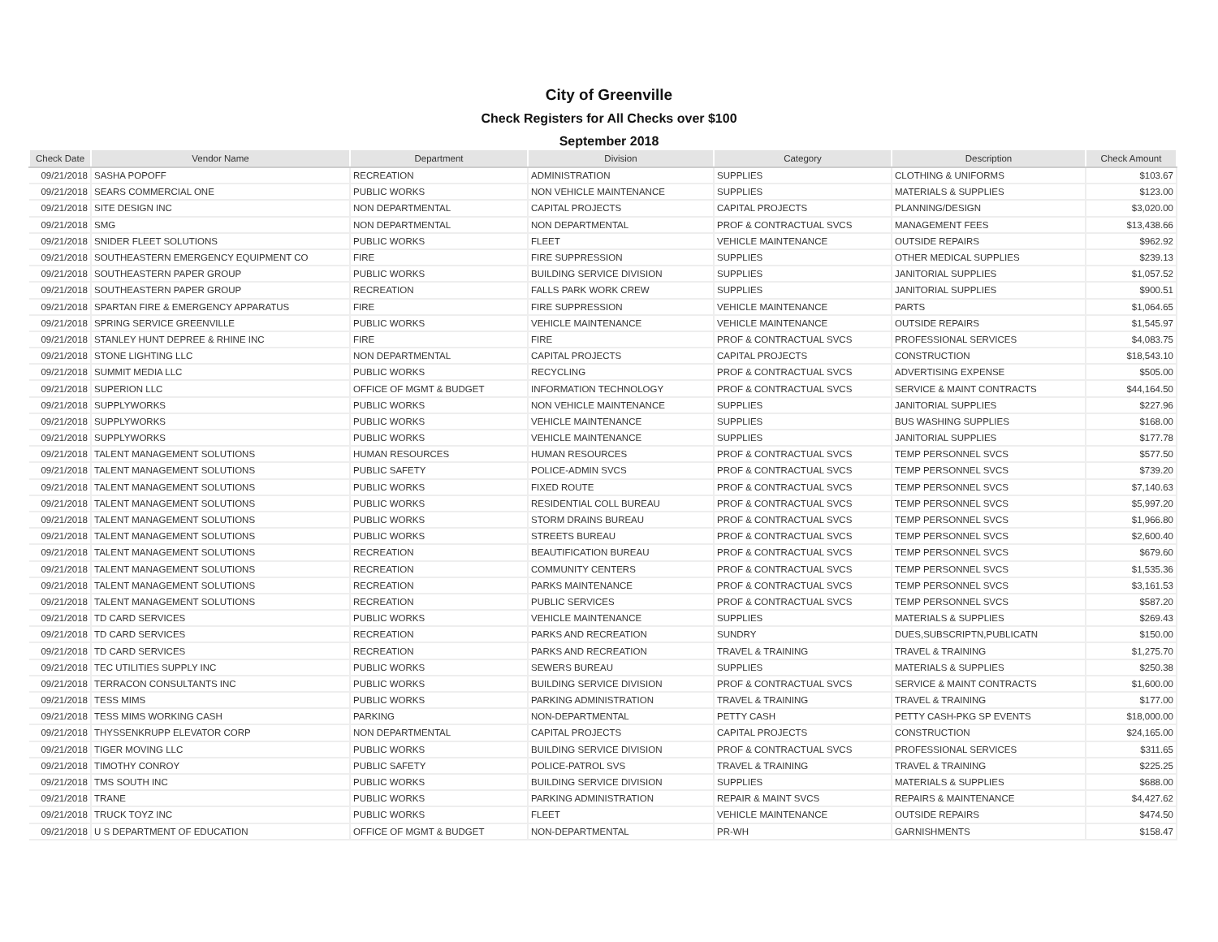City of Greenville
Check Registers for All Checks over $100
September 2018
| Check Date | Vendor Name | Department | Division | Category | Description | Check Amount |
| --- | --- | --- | --- | --- | --- | --- |
| 09/21/2018 | SASHA POPOFF | RECREATION | ADMINISTRATION | SUPPLIES | CLOTHING & UNIFORMS | $103.67 |
| 09/21/2018 | SEARS COMMERCIAL ONE | PUBLIC WORKS | NON VEHICLE MAINTENANCE | SUPPLIES | MATERIALS & SUPPLIES | $123.00 |
| 09/21/2018 | SITE DESIGN INC | NON DEPARTMENTAL | CAPITAL PROJECTS | CAPITAL PROJECTS | PLANNING/DESIGN | $3,020.00 |
| 09/21/2018 | SMG | NON DEPARTMENTAL | NON DEPARTMENTAL | PROF & CONTRACTUAL SVCS | MANAGEMENT FEES | $13,438.66 |
| 09/21/2018 | SNIDER FLEET SOLUTIONS | PUBLIC WORKS | FLEET | VEHICLE MAINTENANCE | OUTSIDE REPAIRS | $962.92 |
| 09/21/2018 | SOUTHEASTERN EMERGENCY EQUIPMENT CO | FIRE | FIRE SUPPRESSION | SUPPLIES | OTHER MEDICAL SUPPLIES | $239.13 |
| 09/21/2018 | SOUTHEASTERN PAPER GROUP | PUBLIC WORKS | BUILDING SERVICE DIVISION | SUPPLIES | JANITORIAL SUPPLIES | $1,057.52 |
| 09/21/2018 | SOUTHEASTERN PAPER GROUP | RECREATION | FALLS PARK WORK CREW | SUPPLIES | JANITORIAL SUPPLIES | $900.51 |
| 09/21/2018 | SPARTAN FIRE & EMERGENCY APPARATUS | FIRE | FIRE SUPPRESSION | VEHICLE MAINTENANCE | PARTS | $1,064.65 |
| 09/21/2018 | SPRING SERVICE GREENVILLE | PUBLIC WORKS | VEHICLE MAINTENANCE | VEHICLE MAINTENANCE | OUTSIDE REPAIRS | $1,545.97 |
| 09/21/2018 | STANLEY HUNT DEPREE & RHINE INC | FIRE | FIRE | PROF & CONTRACTUAL SVCS | PROFESSIONAL SERVICES | $4,083.75 |
| 09/21/2018 | STONE LIGHTING LLC | NON DEPARTMENTAL | CAPITAL PROJECTS | CAPITAL PROJECTS | CONSTRUCTION | $18,543.10 |
| 09/21/2018 | SUMMIT MEDIA LLC | PUBLIC WORKS | RECYCLING | PROF & CONTRACTUAL SVCS | ADVERTISING EXPENSE | $505.00 |
| 09/21/2018 | SUPERION LLC | OFFICE OF MGMT & BUDGET | INFORMATION TECHNOLOGY | PROF & CONTRACTUAL SVCS | SERVICE & MAINT CONTRACTS | $44,164.50 |
| 09/21/2018 | SUPPLYWORKS | PUBLIC WORKS | NON VEHICLE MAINTENANCE | SUPPLIES | JANITORIAL SUPPLIES | $227.96 |
| 09/21/2018 | SUPPLYWORKS | PUBLIC WORKS | VEHICLE MAINTENANCE | SUPPLIES | BUS WASHING SUPPLIES | $168.00 |
| 09/21/2018 | SUPPLYWORKS | PUBLIC WORKS | VEHICLE MAINTENANCE | SUPPLIES | JANITORIAL SUPPLIES | $177.78 |
| 09/21/2018 | TALENT MANAGEMENT SOLUTIONS | HUMAN RESOURCES | HUMAN RESOURCES | PROF & CONTRACTUAL SVCS | TEMP PERSONNEL SVCS | $577.50 |
| 09/21/2018 | TALENT MANAGEMENT SOLUTIONS | PUBLIC SAFETY | POLICE-ADMIN SVCS | PROF & CONTRACTUAL SVCS | TEMP PERSONNEL SVCS | $739.20 |
| 09/21/2018 | TALENT MANAGEMENT SOLUTIONS | PUBLIC WORKS | FIXED ROUTE | PROF & CONTRACTUAL SVCS | TEMP PERSONNEL SVCS | $7,140.63 |
| 09/21/2018 | TALENT MANAGEMENT SOLUTIONS | PUBLIC WORKS | RESIDENTIAL COLL BUREAU | PROF & CONTRACTUAL SVCS | TEMP PERSONNEL SVCS | $5,997.20 |
| 09/21/2018 | TALENT MANAGEMENT SOLUTIONS | PUBLIC WORKS | STORM DRAINS BUREAU | PROF & CONTRACTUAL SVCS | TEMP PERSONNEL SVCS | $1,966.80 |
| 09/21/2018 | TALENT MANAGEMENT SOLUTIONS | PUBLIC WORKS | STREETS BUREAU | PROF & CONTRACTUAL SVCS | TEMP PERSONNEL SVCS | $2,600.40 |
| 09/21/2018 | TALENT MANAGEMENT SOLUTIONS | RECREATION | BEAUTIFICATION BUREAU | PROF & CONTRACTUAL SVCS | TEMP PERSONNEL SVCS | $679.60 |
| 09/21/2018 | TALENT MANAGEMENT SOLUTIONS | RECREATION | COMMUNITY CENTERS | PROF & CONTRACTUAL SVCS | TEMP PERSONNEL SVCS | $1,535.36 |
| 09/21/2018 | TALENT MANAGEMENT SOLUTIONS | RECREATION | PARKS MAINTENANCE | PROF & CONTRACTUAL SVCS | TEMP PERSONNEL SVCS | $3,161.53 |
| 09/21/2018 | TALENT MANAGEMENT SOLUTIONS | RECREATION | PUBLIC SERVICES | PROF & CONTRACTUAL SVCS | TEMP PERSONNEL SVCS | $587.20 |
| 09/21/2018 | TD CARD SERVICES | PUBLIC WORKS | VEHICLE MAINTENANCE | SUPPLIES | MATERIALS & SUPPLIES | $269.43 |
| 09/21/2018 | TD CARD SERVICES | RECREATION | PARKS AND RECREATION | SUNDRY | DUES,SUBSCRIPTN,PUBLICATN | $150.00 |
| 09/21/2018 | TD CARD SERVICES | RECREATION | PARKS AND RECREATION | TRAVEL & TRAINING | TRAVEL & TRAINING | $1,275.70 |
| 09/21/2018 | TEC UTILITIES SUPPLY INC | PUBLIC WORKS | SEWERS BUREAU | SUPPLIES | MATERIALS & SUPPLIES | $250.38 |
| 09/21/2018 | TERRACON CONSULTANTS INC | PUBLIC WORKS | BUILDING SERVICE DIVISION | PROF & CONTRACTUAL SVCS | SERVICE & MAINT CONTRACTS | $1,600.00 |
| 09/21/2018 | TESS MIMS | PUBLIC WORKS | PARKING ADMINISTRATION | TRAVEL & TRAINING | TRAVEL & TRAINING | $177.00 |
| 09/21/2018 | TESS MIMS WORKING CASH | PARKING | NON-DEPARTMENTAL | PETTY CASH | PETTY CASH-PKG SP EVENTS | $18,000.00 |
| 09/21/2018 | THYSSENKRUPP ELEVATOR CORP | NON DEPARTMENTAL | CAPITAL PROJECTS | CAPITAL PROJECTS | CONSTRUCTION | $24,165.00 |
| 09/21/2018 | TIGER MOVING LLC | PUBLIC WORKS | BUILDING SERVICE DIVISION | PROF & CONTRACTUAL SVCS | PROFESSIONAL SERVICES | $311.65 |
| 09/21/2018 | TIMOTHY CONROY | PUBLIC SAFETY | POLICE-PATROL SVS | TRAVEL & TRAINING | TRAVEL & TRAINING | $225.25 |
| 09/21/2018 | TMS SOUTH INC | PUBLIC WORKS | BUILDING SERVICE DIVISION | SUPPLIES | MATERIALS & SUPPLIES | $688.00 |
| 09/21/2018 | TRANE | PUBLIC WORKS | PARKING ADMINISTRATION | REPAIR & MAINT SVCS | REPAIRS & MAINTENANCE | $4,427.62 |
| 09/21/2018 | TRUCK TOYZ INC | PUBLIC WORKS | FLEET | VEHICLE MAINTENANCE | OUTSIDE REPAIRS | $474.50 |
| 09/21/2018 | U S DEPARTMENT OF EDUCATION | OFFICE OF MGMT & BUDGET | NON-DEPARTMENTAL | PR-WH | GARNISHMENTS | $158.47 |